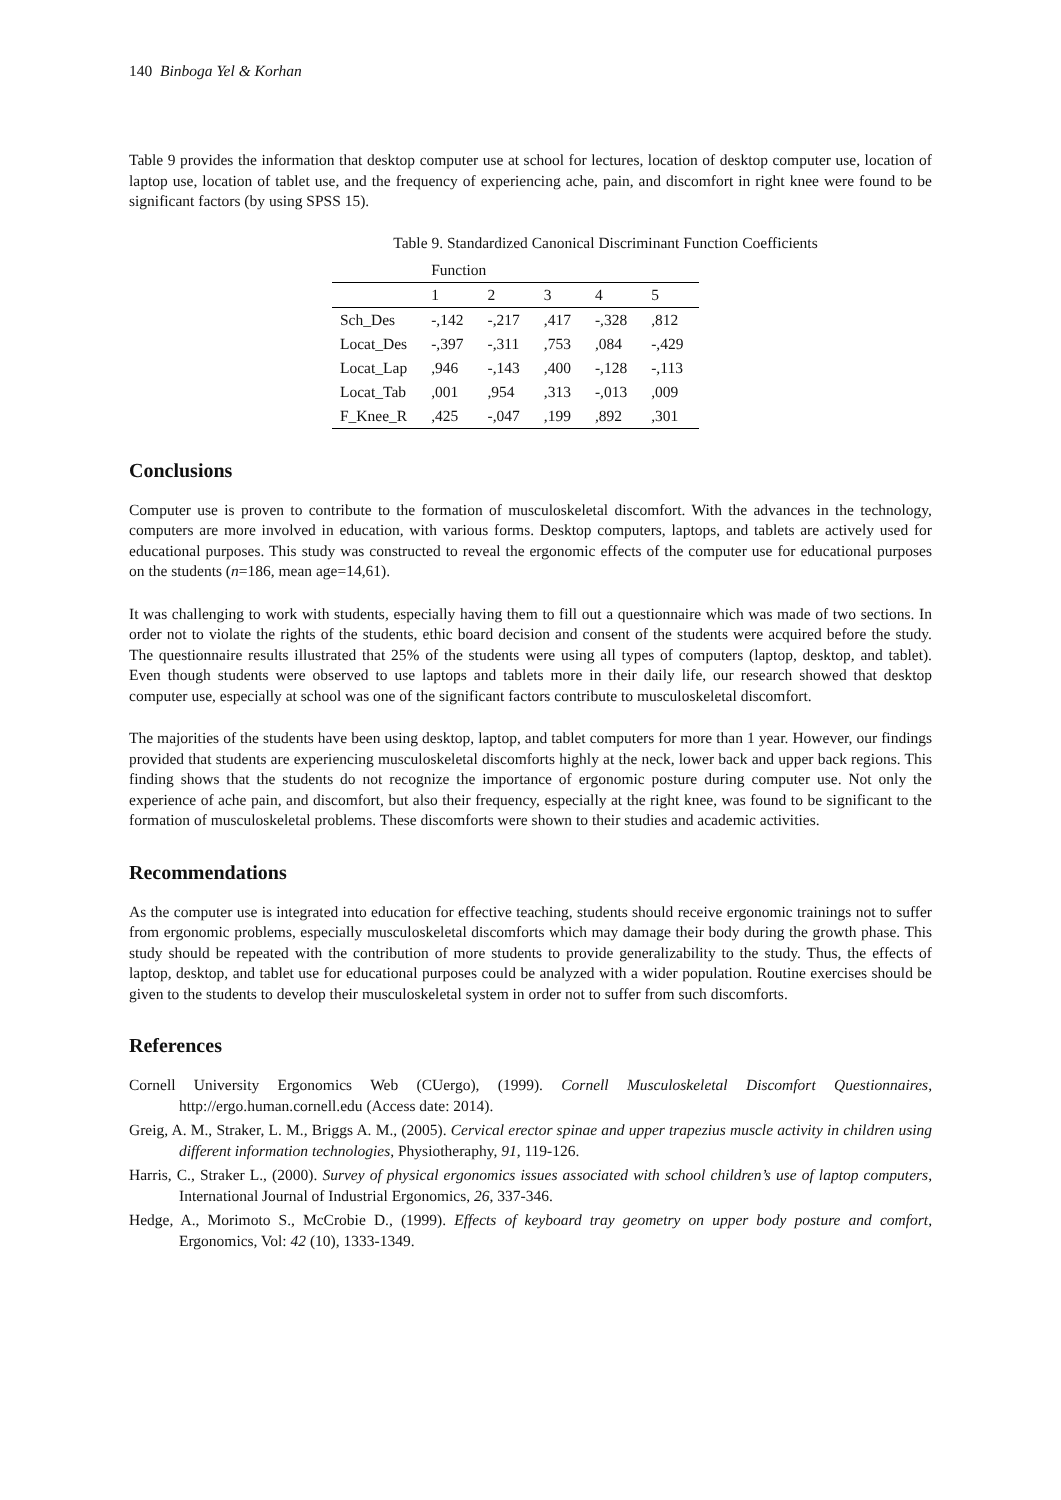140 Binboga Yel & Korhan
Table 9 provides the information that desktop computer use at school for lectures, location of desktop computer use, location of laptop use, location of tablet use, and the frequency of experiencing ache, pain, and discomfort in right knee were found to be significant factors (by using SPSS 15).
Table 9. Standardized Canonical Discriminant Function Coefficients
| | Function | | | | |
| --- | --- | --- | --- | --- | --- |
| | 1 | 2 | 3 | 4 | 5 |
| Sch_Des | -,142 | -,217 | ,417 | -,328 | ,812 |
| Locat_Des | -,397 | -,311 | ,753 | ,084 | -,429 |
| Locat_Lap | ,946 | -,143 | ,400 | -,128 | -,113 |
| Locat_Tab | ,001 | ,954 | ,313 | -,013 | ,009 |
| F_Knee_R | ,425 | -,047 | ,199 | ,892 | ,301 |
Conclusions
Computer use is proven to contribute to the formation of musculoskeletal discomfort. With the advances in the technology, computers are more involved in education, with various forms. Desktop computers, laptops, and tablets are actively used for educational purposes. This study was constructed to reveal the ergonomic effects of the computer use for educational purposes on the students (n=186, mean age=14,61).
It was challenging to work with students, especially having them to fill out a questionnaire which was made of two sections. In order not to violate the rights of the students, ethic board decision and consent of the students were acquired before the study. The questionnaire results illustrated that 25% of the students were using all types of computers (laptop, desktop, and tablet). Even though students were observed to use laptops and tablets more in their daily life, our research showed that desktop computer use, especially at school was one of the significant factors contribute to musculoskeletal discomfort.
The majorities of the students have been using desktop, laptop, and tablet computers for more than 1 year. However, our findings provided that students are experiencing musculoskeletal discomforts highly at the neck, lower back and upper back regions. This finding shows that the students do not recognize the importance of ergonomic posture during computer use. Not only the experience of ache pain, and discomfort, but also their frequency, especially at the right knee, was found to be significant to the formation of musculoskeletal problems. These discomforts were shown to their studies and academic activities.
Recommendations
As the computer use is integrated into education for effective teaching, students should receive ergonomic trainings not to suffer from ergonomic problems, especially musculoskeletal discomforts which may damage their body during the growth phase. This study should be repeated with the contribution of more students to provide generalizability to the study. Thus, the effects of laptop, desktop, and tablet use for educational purposes could be analyzed with a wider population. Routine exercises should be given to the students to develop their musculoskeletal system in order not to suffer from such discomforts.
References
Cornell University Ergonomics Web (CUergo), (1999). Cornell Musculoskeletal Discomfort Questionnaires, http://ergo.human.cornell.edu (Access date: 2014).
Greig, A. M., Straker, L. M., Briggs A. M., (2005). Cervical erector spinae and upper trapezius muscle activity in children using different information technologies, Physiotheraphy, 91, 119-126.
Harris, C., Straker L., (2000). Survey of physical ergonomics issues associated with school children’s use of laptop computers, International Journal of Industrial Ergonomics, 26, 337-346.
Hedge, A., Morimoto S., McCrobie D., (1999). Effects of keyboard tray geometry on upper body posture and comfort, Ergonomics, Vol: 42 (10), 1333-1349.